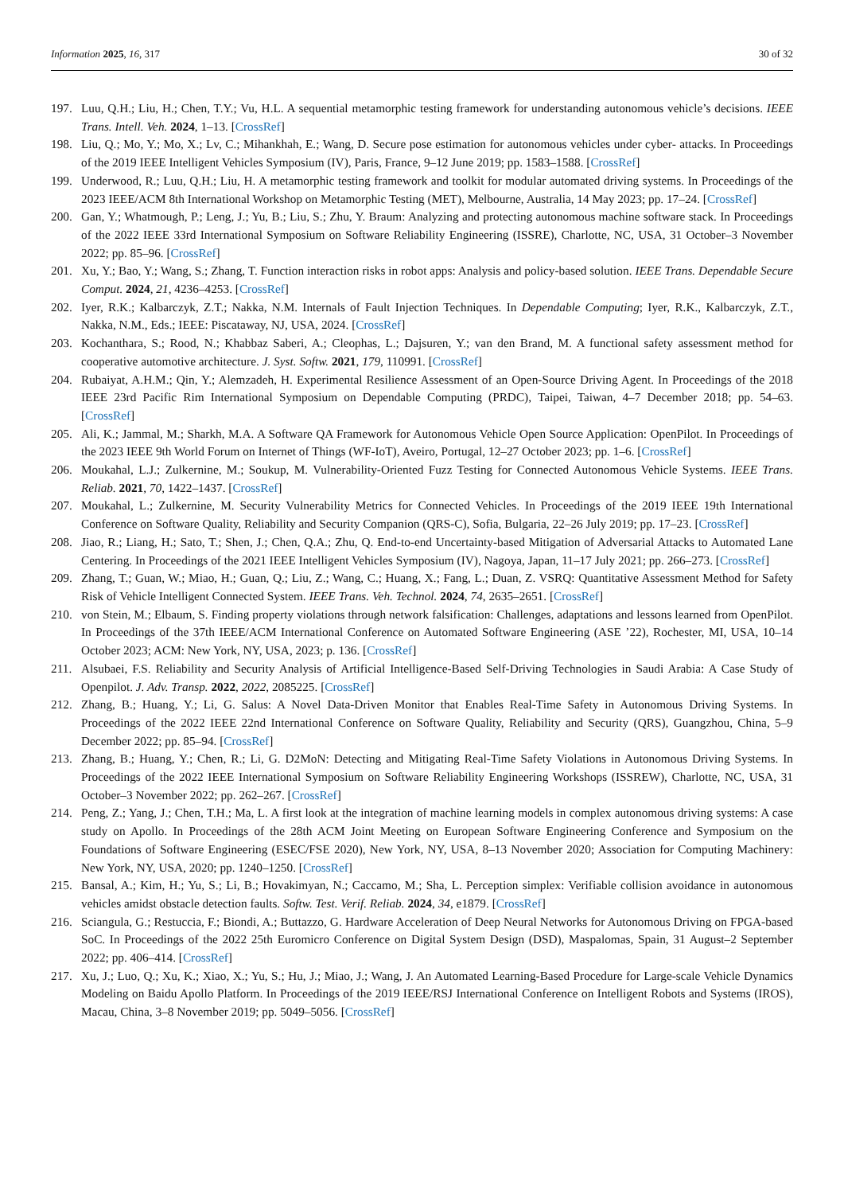Information 2025, 16, 317 30 of 32
197. Luu, Q.H.; Liu, H.; Chen, T.Y.; Vu, H.L. A sequential metamorphic testing framework for understanding autonomous vehicle’s decisions. IEEE Trans. Intell. Veh. 2024, 1–13. [CrossRef]
198. Liu, Q.; Mo, Y.; Mo, X.; Lv, C.; Mihankhah, E.; Wang, D. Secure pose estimation for autonomous vehicles under cyber- attacks. In Proceedings of the 2019 IEEE Intelligent Vehicles Symposium (IV), Paris, France, 9–12 June 2019; pp. 1583–1588. [CrossRef]
199. Underwood, R.; Luu, Q.H.; Liu, H. A metamorphic testing framework and toolkit for modular automated driving systems. In Proceedings of the 2023 IEEE/ACM 8th International Workshop on Metamorphic Testing (MET), Melbourne, Australia, 14 May 2023; pp. 17–24. [CrossRef]
200. Gan, Y.; Whatmough, P.; Leng, J.; Yu, B.; Liu, S.; Zhu, Y. Braum: Analyzing and protecting autonomous machine software stack. In Proceedings of the 2022 IEEE 33rd International Symposium on Software Reliability Engineering (ISSRE), Charlotte, NC, USA, 31 October–3 November 2022; pp. 85–96. [CrossRef]
201. Xu, Y.; Bao, Y.; Wang, S.; Zhang, T. Function interaction risks in robot apps: Analysis and policy-based solution. IEEE Trans. Dependable Secure Comput. 2024, 21, 4236–4253. [CrossRef]
202. Iyer, R.K.; Kalbarczyk, Z.T.; Nakka, N.M. Internals of Fault Injection Techniques. In Dependable Computing; Iyer, R.K., Kalbarczyk, Z.T., Nakka, N.M., Eds.; IEEE: Piscataway, NJ, USA, 2024. [CrossRef]
203. Kochanthara, S.; Rood, N.; Khabbaz Saberi, A.; Cleophas, L.; Dajsuren, Y.; van den Brand, M. A functional safety assessment method for cooperative automotive architecture. J. Syst. Softw. 2021, 179, 110991. [CrossRef]
204. Rubaiyat, A.H.M.; Qin, Y.; Alemzadeh, H. Experimental Resilience Assessment of an Open-Source Driving Agent. In Proceedings of the 2018 IEEE 23rd Pacific Rim International Symposium on Dependable Computing (PRDC), Taipei, Taiwan, 4–7 December 2018; pp. 54–63. [CrossRef]
205. Ali, K.; Jammal, M.; Sharkh, M.A. A Software QA Framework for Autonomous Vehicle Open Source Application: OpenPilot. In Proceedings of the 2023 IEEE 9th World Forum on Internet of Things (WF-IoT), Aveiro, Portugal, 12–27 October 2023; pp. 1–6. [CrossRef]
206. Moukahal, L.J.; Zulkernine, M.; Soukup, M. Vulnerability-Oriented Fuzz Testing for Connected Autonomous Vehicle Systems. IEEE Trans. Reliab. 2021, 70, 1422–1437. [CrossRef]
207. Moukahal, L.; Zulkernine, M. Security Vulnerability Metrics for Connected Vehicles. In Proceedings of the 2019 IEEE 19th International Conference on Software Quality, Reliability and Security Companion (QRS-C), Sofia, Bulgaria, 22–26 July 2019; pp. 17–23. [CrossRef]
208. Jiao, R.; Liang, H.; Sato, T.; Shen, J.; Chen, Q.A.; Zhu, Q. End-to-end Uncertainty-based Mitigation of Adversarial Attacks to Automated Lane Centering. In Proceedings of the 2021 IEEE Intelligent Vehicles Symposium (IV), Nagoya, Japan, 11–17 July 2021; pp. 266–273. [CrossRef]
209. Zhang, T.; Guan, W.; Miao, H.; Guan, Q.; Liu, Z.; Wang, C.; Huang, X.; Fang, L.; Duan, Z. VSRQ: Quantitative Assessment Method for Safety Risk of Vehicle Intelligent Connected System. IEEE Trans. Veh. Technol. 2024, 74, 2635–2651. [CrossRef]
210. von Stein, M.; Elbaum, S. Finding property violations through network falsification: Challenges, adaptations and lessons learned from OpenPilot. In Proceedings of the 37th IEEE/ACM International Conference on Automated Software Engineering (ASE ’22), Rochester, MI, USA, 10–14 October 2023; ACM: New York, NY, USA, 2023; p. 136. [CrossRef]
211. Alsubaei, F.S. Reliability and Security Analysis of Artificial Intelligence-Based Self-Driving Technologies in Saudi Arabia: A Case Study of Openpilot. J. Adv. Transp. 2022, 2022, 2085225. [CrossRef]
212. Zhang, B.; Huang, Y.; Li, G. Salus: A Novel Data-Driven Monitor that Enables Real-Time Safety in Autonomous Driving Systems. In Proceedings of the 2022 IEEE 22nd International Conference on Software Quality, Reliability and Security (QRS), Guangzhou, China, 5–9 December 2022; pp. 85–94. [CrossRef]
213. Zhang, B.; Huang, Y.; Chen, R.; Li, G. D2MoN: Detecting and Mitigating Real-Time Safety Violations in Autonomous Driving Systems. In Proceedings of the 2022 IEEE International Symposium on Software Reliability Engineering Workshops (ISSREW), Charlotte, NC, USA, 31 October–3 November 2022; pp. 262–267. [CrossRef]
214. Peng, Z.; Yang, J.; Chen, T.H.; Ma, L. A first look at the integration of machine learning models in complex autonomous driving systems: A case study on Apollo. In Proceedings of the 28th ACM Joint Meeting on European Software Engineering Conference and Symposium on the Foundations of Software Engineering (ESEC/FSE 2020), New York, NY, USA, 8–13 November 2020; Association for Computing Machinery: New York, NY, USA, 2020; pp. 1240–1250. [CrossRef]
215. Bansal, A.; Kim, H.; Yu, S.; Li, B.; Hovakimyan, N.; Caccamo, M.; Sha, L. Perception simplex: Verifiable collision avoidance in autonomous vehicles amidst obstacle detection faults. Softw. Test. Verif. Reliab. 2024, 34, e1879. [CrossRef]
216. Sciangula, G.; Restuccia, F.; Biondi, A.; Buttazzo, G. Hardware Acceleration of Deep Neural Networks for Autonomous Driving on FPGA-based SoC. In Proceedings of the 2022 25th Euromicro Conference on Digital System Design (DSD), Maspalomas, Spain, 31 August–2 September 2022; pp. 406–414. [CrossRef]
217. Xu, J.; Luo, Q.; Xu, K.; Xiao, X.; Yu, S.; Hu, J.; Miao, J.; Wang, J. An Automated Learning-Based Procedure for Large-scale Vehicle Dynamics Modeling on Baidu Apollo Platform. In Proceedings of the 2019 IEEE/RSJ International Conference on Intelligent Robots and Systems (IROS), Macau, China, 3–8 November 2019; pp. 5049–5056. [CrossRef]